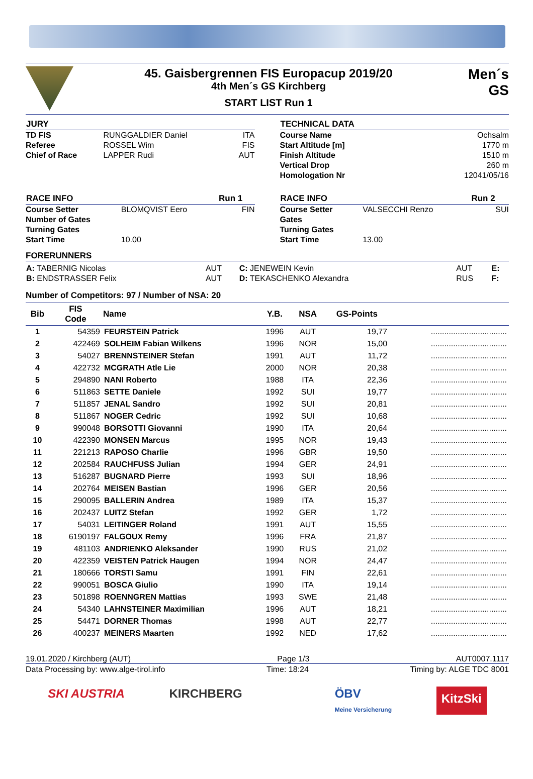45. Gaisbergrennen FIS Europacup 2019/20
4th Men´s GS Kirchberg
START LIST Run 1
Men´s
GS
| JURY | | |
| --- | --- | --- |
| TD FIS | RUNGGALDIER Daniel | ITA |
| Referee | ROSSEL Wim | FIS |
| Chief of Race | LAPPER Rudi | AUT |
| TECHNICAL DATA | |
| --- | --- |
| Course Name | Ochsalm |
| Start Altitude [m] | 1770 m |
| Finish Altitude | 1510 m |
| Vertical Drop | 260 m |
| Homologation Nr | 12041/05/16 |
| RACE INFO | | Run 1 |
| --- | --- | --- |
| Course Setter | BLOMQVIST Eero | FIN |
| Number of Gates | | |
| Turning Gates | | |
| Start Time | 10.00 | |
| RACE INFO | | Run 2 |
| --- | --- | --- |
| Course Setter | VALSECCHI Renzo | SUI |
| Gates | | |
| Turning Gates | | |
| Start Time | 13.00 | |
FORERUNNERS
| A: TABERNIG Nicolas | AUT | C: JENEWEIN Kevin | AUT | E: |
| B: ENDSTRASSER Felix | AUT | D: TEKASCHENKO Alexandra | RUS | F: |
Number of Competitors: 97 / Number of NSA: 20
| Bib | FIS Code | Name | Y.B. | NSA | GS-Points | |
| --- | --- | --- | --- | --- | --- | --- |
| 1 | 54359 | FEURSTEIN Patrick | 1996 | AUT | 19,77 | .................................. |
| 2 | 422469 | SOLHEIM Fabian Wilkens | 1996 | NOR | 15,00 | .................................. |
| 3 | 54027 | BRENNSTEINER Stefan | 1991 | AUT | 11,72 | .................................. |
| 4 | 422732 | MCGRATH Atle Lie | 2000 | NOR | 20,38 | .................................. |
| 5 | 294890 | NANI Roberto | 1988 | ITA | 22,36 | .................................. |
| 6 | 511863 | SETTE Daniele | 1992 | SUI | 19,77 | .................................. |
| 7 | 511857 | JENAL Sandro | 1992 | SUI | 20,81 | .................................. |
| 8 | 511867 | NOGER Cedric | 1992 | SUI | 10,68 | .................................. |
| 9 | 990048 | BORSOTTI Giovanni | 1990 | ITA | 20,64 | .................................. |
| 10 | 422390 | MONSEN Marcus | 1995 | NOR | 19,43 | .................................. |
| 11 | 221213 | RAPOSO Charlie | 1996 | GBR | 19,50 | .................................. |
| 12 | 202584 | RAUCHFUSS Julian | 1994 | GER | 24,91 | .................................. |
| 13 | 516287 | BUGNARD Pierre | 1993 | SUI | 18,96 | .................................. |
| 14 | 202764 | MEISEN Bastian | 1996 | GER | 20,56 | .................................. |
| 15 | 290095 | BALLERIN Andrea | 1989 | ITA | 15,37 | .................................. |
| 16 | 202437 | LUITZ Stefan | 1992 | GER | 1,72 | .................................. |
| 17 | 54031 | LEITINGER Roland | 1991 | AUT | 15,55 | .................................. |
| 18 | 6190197 | FALGOUX Remy | 1996 | FRA | 21,87 | .................................. |
| 19 | 481103 | ANDRIENKO Aleksander | 1990 | RUS | 21,02 | .................................. |
| 20 | 422359 | VEISTEN Patrick Haugen | 1994 | NOR | 24,47 | .................................. |
| 21 | 180666 | TORSTI Samu | 1991 | FIN | 22,61 | .................................. |
| 22 | 990051 | BOSCA Giulio | 1990 | ITA | 19,14 | .................................. |
| 23 | 501898 | ROENNGREN Mattias | 1993 | SWE | 21,48 | .................................. |
| 24 | 54340 | LAHNSTEINER Maximilian | 1996 | AUT | 18,21 | .................................. |
| 25 | 54471 | DORNER Thomas | 1998 | AUT | 22,77 | .................................. |
| 26 | 400237 | MEINERS Maarten | 1992 | NED | 17,62 | .................................. |
19.01.2020 / Kirchberg (AUT) Page 1/3 AUT0007.1117
Data Processing by: www.alge-tirol.info Time: 18:24 Timing by: ALGE TDC 8001
SKI AUSTRIA KIRCHBERG ÖBV
Meine Versicherung KitzSki